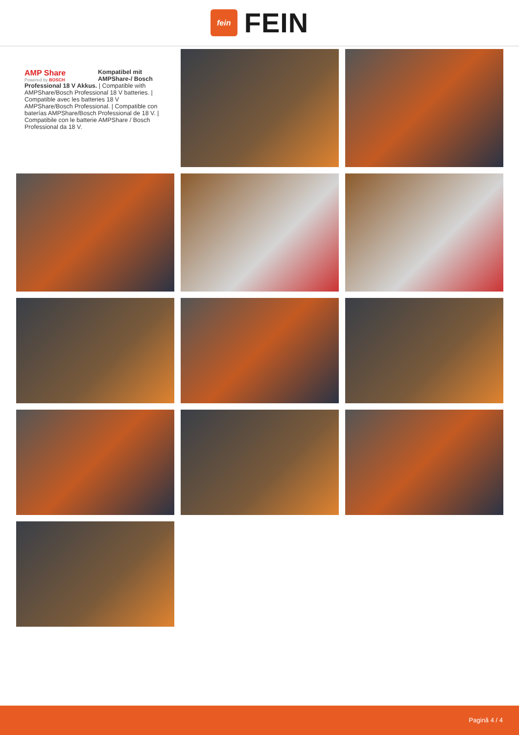fein
FEIN
AMP Share
Powered by BOSCH
Kompatibel mit AMPShare-/ Bosch Professional 18 V Akkus. | Compatible with AMPShare/Bosch Professional 18 V batteries. | Compatible avec les batteries 18 V AMPShare/Bosch Professional. | Compatible con baterías AMPShare/Bosch Professional de 18 V. | Compatibile con le batterie AMPShare / Bosch Professional da 18 V.
Pagină 4 / 4